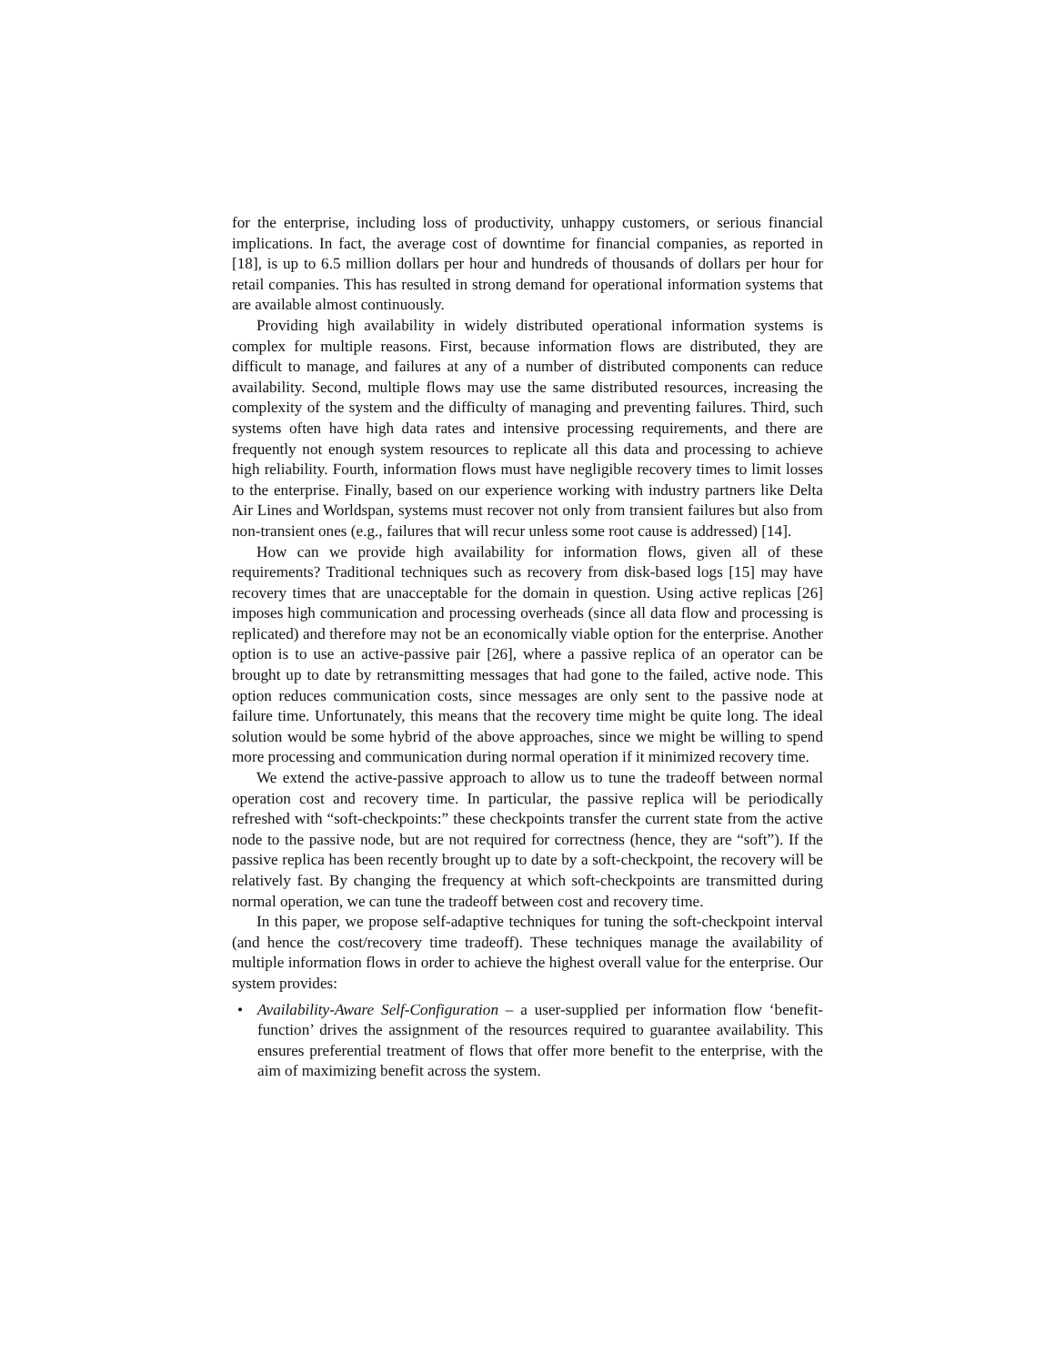for the enterprise, including loss of productivity, unhappy customers, or serious financial implications. In fact, the average cost of downtime for financial companies, as reported in [18], is up to 6.5 million dollars per hour and hundreds of thousands of dollars per hour for retail companies. This has resulted in strong demand for operational information systems that are available almost continuously.
Providing high availability in widely distributed operational information systems is complex for multiple reasons. First, because information flows are distributed, they are difficult to manage, and failures at any of a number of distributed components can reduce availability. Second, multiple flows may use the same distributed resources, increasing the complexity of the system and the difficulty of managing and preventing failures. Third, such systems often have high data rates and intensive processing requirements, and there are frequently not enough system resources to replicate all this data and processing to achieve high reliability. Fourth, information flows must have negligible recovery times to limit losses to the enterprise. Finally, based on our experience working with industry partners like Delta Air Lines and Worldspan, systems must recover not only from transient failures but also from non-transient ones (e.g., failures that will recur unless some root cause is addressed) [14].
How can we provide high availability for information flows, given all of these requirements? Traditional techniques such as recovery from disk-based logs [15] may have recovery times that are unacceptable for the domain in question. Using active replicas [26] imposes high communication and processing overheads (since all data flow and processing is replicated) and therefore may not be an economically viable option for the enterprise. Another option is to use an active-passive pair [26], where a passive replica of an operator can be brought up to date by retransmitting messages that had gone to the failed, active node. This option reduces communication costs, since messages are only sent to the passive node at failure time. Unfortunately, this means that the recovery time might be quite long. The ideal solution would be some hybrid of the above approaches, since we might be willing to spend more processing and communication during normal operation if it minimized recovery time.
We extend the active-passive approach to allow us to tune the tradeoff between normal operation cost and recovery time. In particular, the passive replica will be periodically refreshed with “soft-checkpoints:” these checkpoints transfer the current state from the active node to the passive node, but are not required for correctness (hence, they are “soft”). If the passive replica has been recently brought up to date by a soft-checkpoint, the recovery will be relatively fast. By changing the frequency at which soft-checkpoints are transmitted during normal operation, we can tune the tradeoff between cost and recovery time.
In this paper, we propose self-adaptive techniques for tuning the soft-checkpoint interval (and hence the cost/recovery time tradeoff). These techniques manage the availability of multiple information flows in order to achieve the highest overall value for the enterprise. Our system provides:
• Availability-Aware Self-Configuration – a user-supplied per information flow ‘benefit-function’ drives the assignment of the resources required to guarantee availability. This ensures preferential treatment of flows that offer more benefit to the enterprise, with the aim of maximizing benefit across the system.